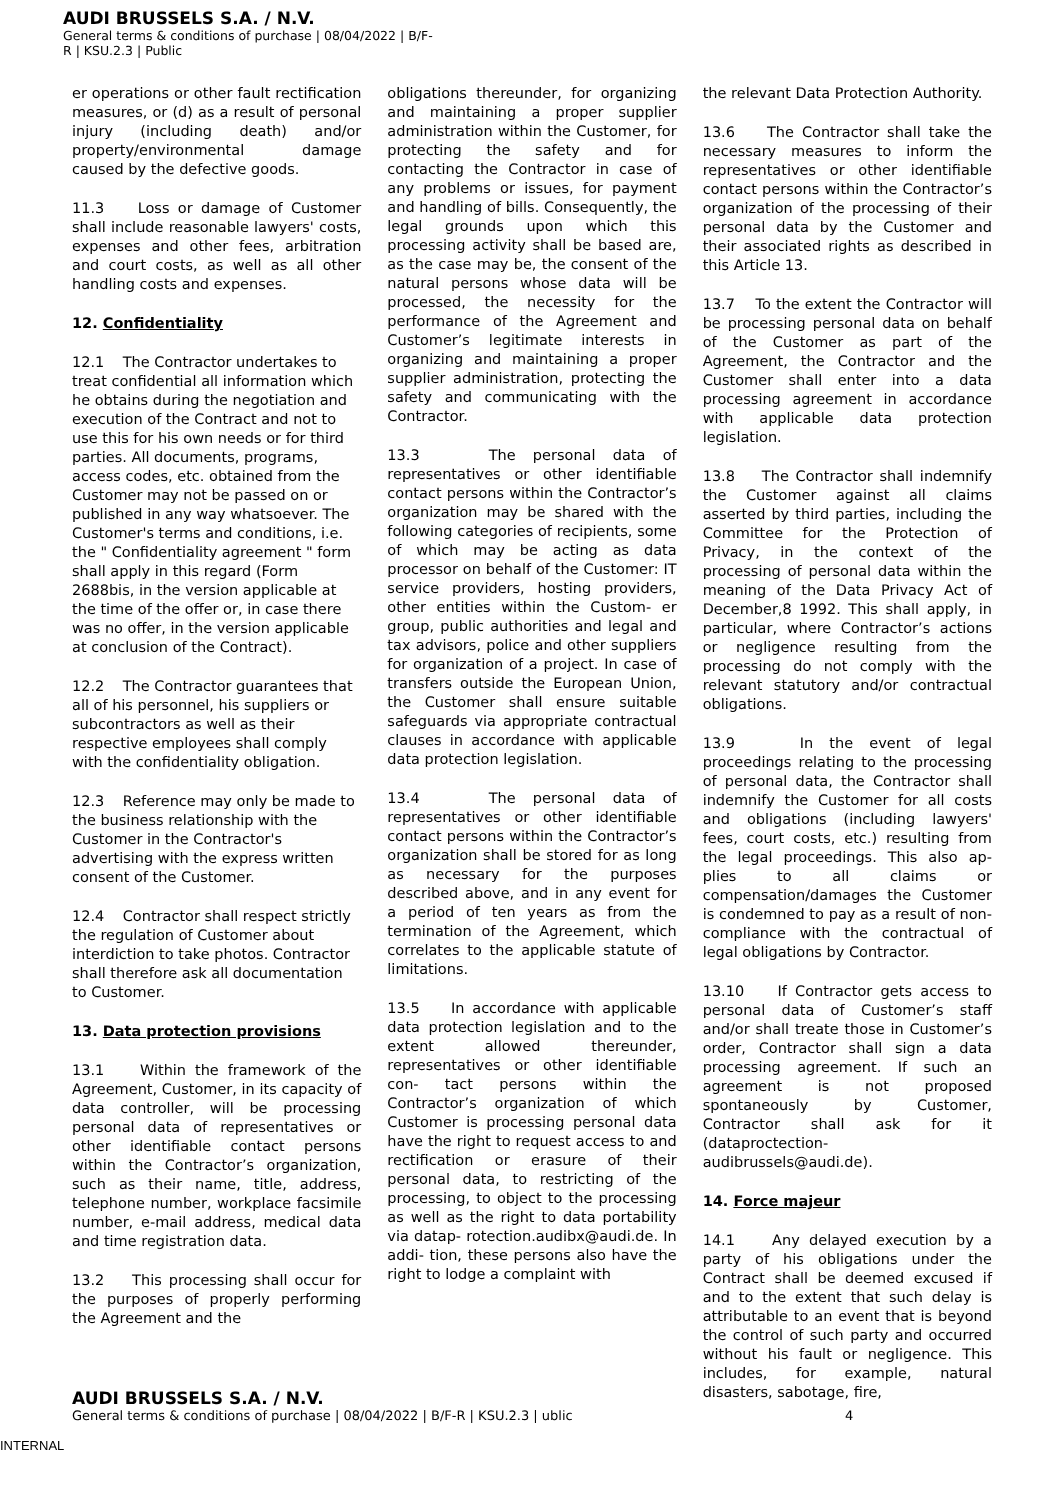AUDI BRUSSELS S.A. / N.V.
General terms & conditions of purchase | 08/04/2022 | B/F-
R | KSU.2.3 | Public
er operations or other fault rectification measures, or (d) as a result of personal injury (including death) and/or property/environmental damage caused by the defective goods.
11.3 Loss or damage of Customer shall include reasonable lawyers' costs, expenses and other fees, arbitration and court costs, as well as all other handling costs and expenses.
12. Confidentiality
12.1 The Contractor undertakes to treat confidential all information which he obtains during the negotiation and execution of the Contract and not to use this for his own needs or for third parties. All documents, programs, access codes, etc. obtained from the Customer may not be passed on or published in any way whatsoever. The Customer's terms and conditions, i.e. the " Confidentiality agreement " form shall apply in this regard (Form 2688bis, in the version applicable at the time of the offer or, in case there was no offer, in the version applicable at conclusion of the Contract).
12.2 The Contractor guarantees that all of his personnel, his suppliers or subcontractors as well as their respective employees shall comply with the confidentiality obligation.
12.3 Reference may only be made to the business relationship with the Customer in the Contractor's advertising with the express written consent of the Customer.
12.4 Contractor shall respect strictly the regulation of Customer about interdiction to take photos. Contractor shall therefore ask all documentation to Customer.
13. Data protection provisions
13.1 Within the framework of the Agreement, Customer, in its capacity of data controller, will be processing personal data of representatives or other identifiable contact persons within the Contractor’s organization, such as their name, title, address, telephone number, workplace facsimile number, e-mail address, medical data and time registration data.
13.2 This processing shall occur for the purposes of properly performing the Agreement and the
obligations thereunder, for organizing and maintaining a proper supplier administration within the Customer, for protecting the safety and for contacting the Contractor in case of any problems or issues, for payment and handling of bills. Consequently, the legal grounds upon which this processing activity shall be based are, as the case may be, the consent of the natural persons whose data will be processed, the necessity for the performance of the Agreement and Customer’s legitimate interests in organizing and maintaining a proper supplier administration, protecting the safety and communicating with the Contractor.
13.3 The personal data of representatives or other identifiable contact persons within the Contractor’s organization may be shared with the following categories of recipients, some of which may be acting as data processor on behalf of the Customer: IT service providers, hosting providers, other entities within the Custom- er group, public authorities and legal and tax advisors, police and other suppliers for organization of a project. In case of transfers outside the European Union, the Customer shall ensure suitable safeguards via appropriate contractual clauses in accordance with applicable data protection legislation.
13.4 The personal data of representatives or other identifiable contact persons within the Contractor’s organization shall be stored for as long as necessary for the purposes described above, and in any event for a period of ten years as from the termination of the Agreement, which correlates to the applicable statute of limitations.
13.5 In accordance with applicable data protection legislation and to the extent allowed thereunder, representatives or other identifiable con- tact persons within the Contractor’s organization of which Customer is processing personal data have the right to request access to and rectification or erasure of their personal data, to restricting of the processing, to object to the processing as well as the right to data portability via datap- rotection.audibx@audi.de. In addi- tion, these persons also have the right to lodge a complaint with
the relevant Data Protection Authority.
13.6 The Contractor shall take the necessary measures to inform the representatives or other identifiable contact persons within the Contractor’s organization of the processing of their personal data by the Customer and their associated rights as described in this Article 13.
13.7 To the extent the Contractor will be processing personal data on behalf of the Customer as part of the Agreement, the Contractor and the Customer shall enter into a data processing agreement in accordance with applicable data protection legislation.
13.8 The Contractor shall indemnify the Customer against all claims asserted by third parties, including the Committee for the Protection of Privacy, in the context of the processing of personal data within the meaning of the Data Privacy Act of December,8 1992. This shall apply, in particular, where Contractor’s actions or negligence resulting from the processing do not comply with the relevant statutory and/or contractual obligations.
13.9 In the event of legal proceedings relating to the processing of personal data, the Contractor shall indemnify the Customer for all costs and obligations (including lawyers' fees, court costs, etc.) resulting from the legal proceedings. This also ap- plies to all claims or compensation/damages the Customer is condemned to pay as a result of non- compliance with the contractual of legal obligations by Contractor.
13.10 If Contractor gets access to personal data of Customer’s staff and/or shall treate those in Customer’s order, Contractor shall sign a data processing agreement. If such an agreement is not proposed spontaneously by Customer, Contractor shall ask for it (dataproctection-audibrussels@audi.de).
14. Force majeur
14.1 Any delayed execution by a party of his obligations under the Contract shall be deemed excused if and to the extent that such delay is attributable to an event that is beyond the control of such party and occurred without his fault or negligence. This includes, for example, natural disasters, sabotage, fire,
AUDI BRUSSELS S.A. / N.V.
General terms & conditions of purchase | 08/04/2022 | B/F-R | KSU.2.3 | ublic
4
INTERNAL